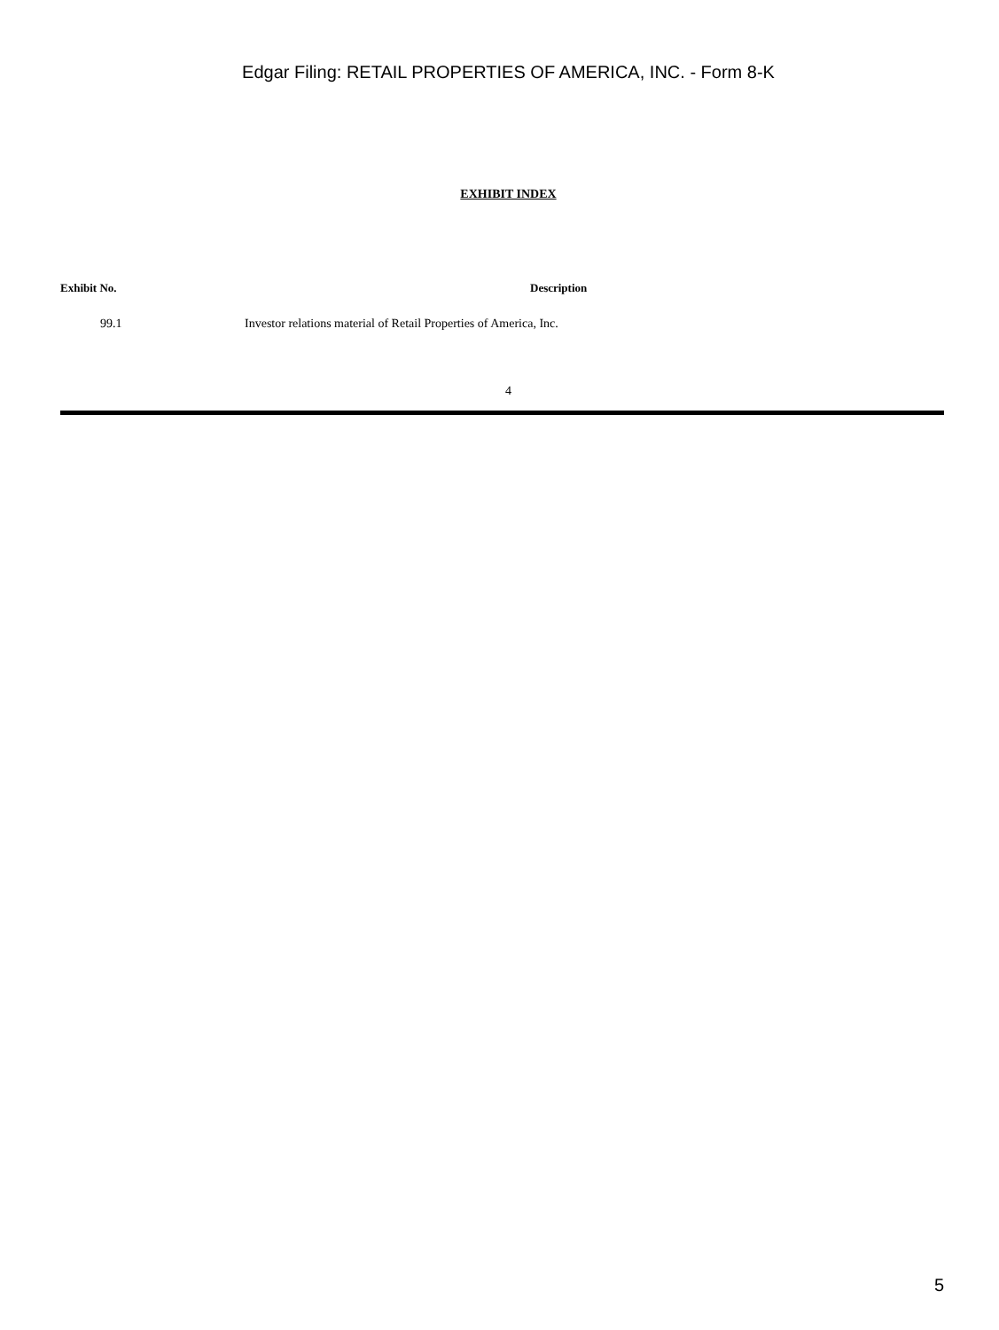Edgar Filing: RETAIL PROPERTIES OF AMERICA, INC. - Form 8-K
EXHIBIT INDEX
| Exhibit No. | Description |
| --- | --- |
| 99.1 | Investor relations material of Retail Properties of America, Inc. |
4
5